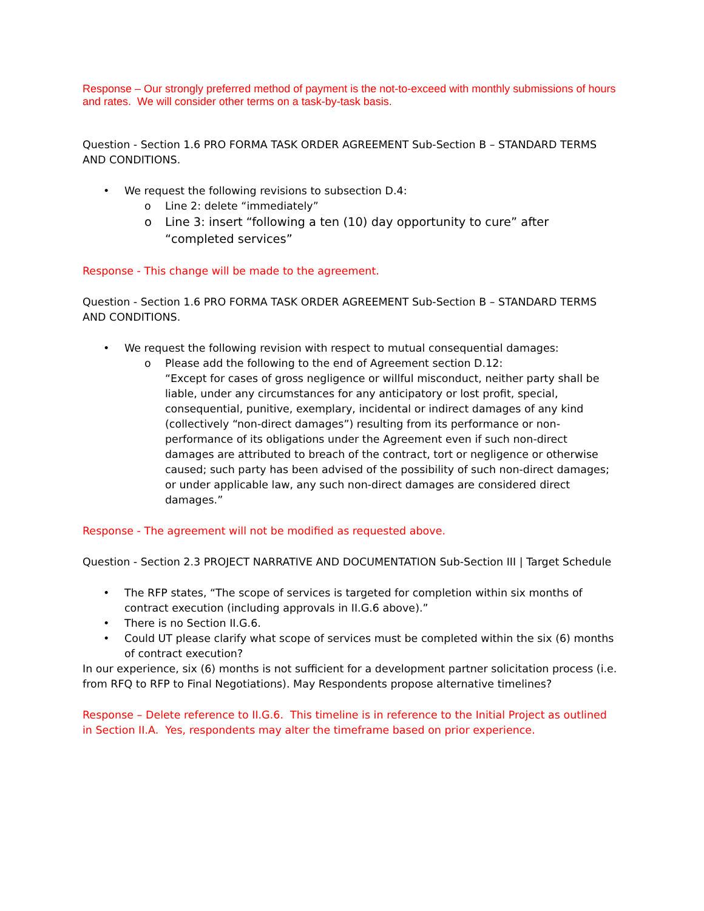Response – Our strongly preferred method of payment is the not-to-exceed with monthly submissions of hours and rates. We will consider other terms on a task-by-task basis.
Question - Section 1.6 PRO FORMA TASK ORDER AGREEMENT Sub-Section B – STANDARD TERMS AND CONDITIONS.
• We request the following revisions to subsection D.4:
o Line 2: delete “immediately”
o Line 3: insert “following a ten (10) day opportunity to cure” after “completed services”
Response - This change will be made to the agreement.
Question - Section 1.6 PRO FORMA TASK ORDER AGREEMENT Sub-Section B – STANDARD TERMS AND CONDITIONS.
• We request the following revision with respect to mutual consequential damages:
o Please add the following to the end of Agreement section D.12:
“Except for cases of gross negligence or willful misconduct, neither party shall be liable, under any circumstances for any anticipatory or lost profit, special, consequential, punitive, exemplary, incidental or indirect damages of any kind (collectively “non-direct damages”) resulting from its performance or non-performance of its obligations under the Agreement even if such non-direct damages are attributed to breach of the contract, tort or negligence or otherwise caused; such party has been advised of the possibility of such non-direct damages; or under applicable law, any such non-direct damages are considered direct damages.”
Response - The agreement will not be modified as requested above.
Question - Section 2.3 PROJECT NARRATIVE AND DOCUMENTATION Sub-Section III | Target Schedule
• The RFP states, “The scope of services is targeted for completion within six months of contract execution (including approvals in II.G.6 above).”
• There is no Section II.G.6.
• Could UT please clarify what scope of services must be completed within the six (6) months of contract execution?
In our experience, six (6) months is not sufficient for a development partner solicitation process (i.e. from RFQ to RFP to Final Negotiations). May Respondents propose alternative timelines?
Response – Delete reference to II.G.6. This timeline is in reference to the Initial Project as outlined in Section II.A. Yes, respondents may alter the timeframe based on prior experience.